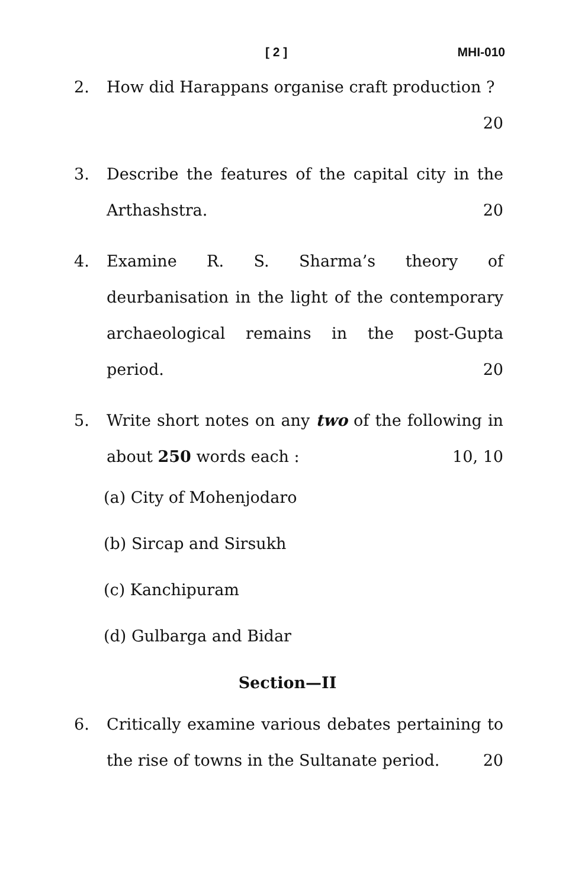[ 2 ] MHI-010
2. How did Harappans organise craft production ? 20
3. Describe the features of the capital city in the Arthashstra. 20
4. Examine R. S. Sharma’s theory of deurbanisation in the light of the contemporary archaeological remains in the post-Gupta period. 20
5. Write short notes on any two of the following in about 250 words each : 10, 10
(a) City of Mohenjodaro
(b) Sircap and Sirsukh
(c) Kanchipuram
(d) Gulbarga and Bidar
Section—II
6. Critically examine various debates pertaining to the rise of towns in the Sultanate period. 20